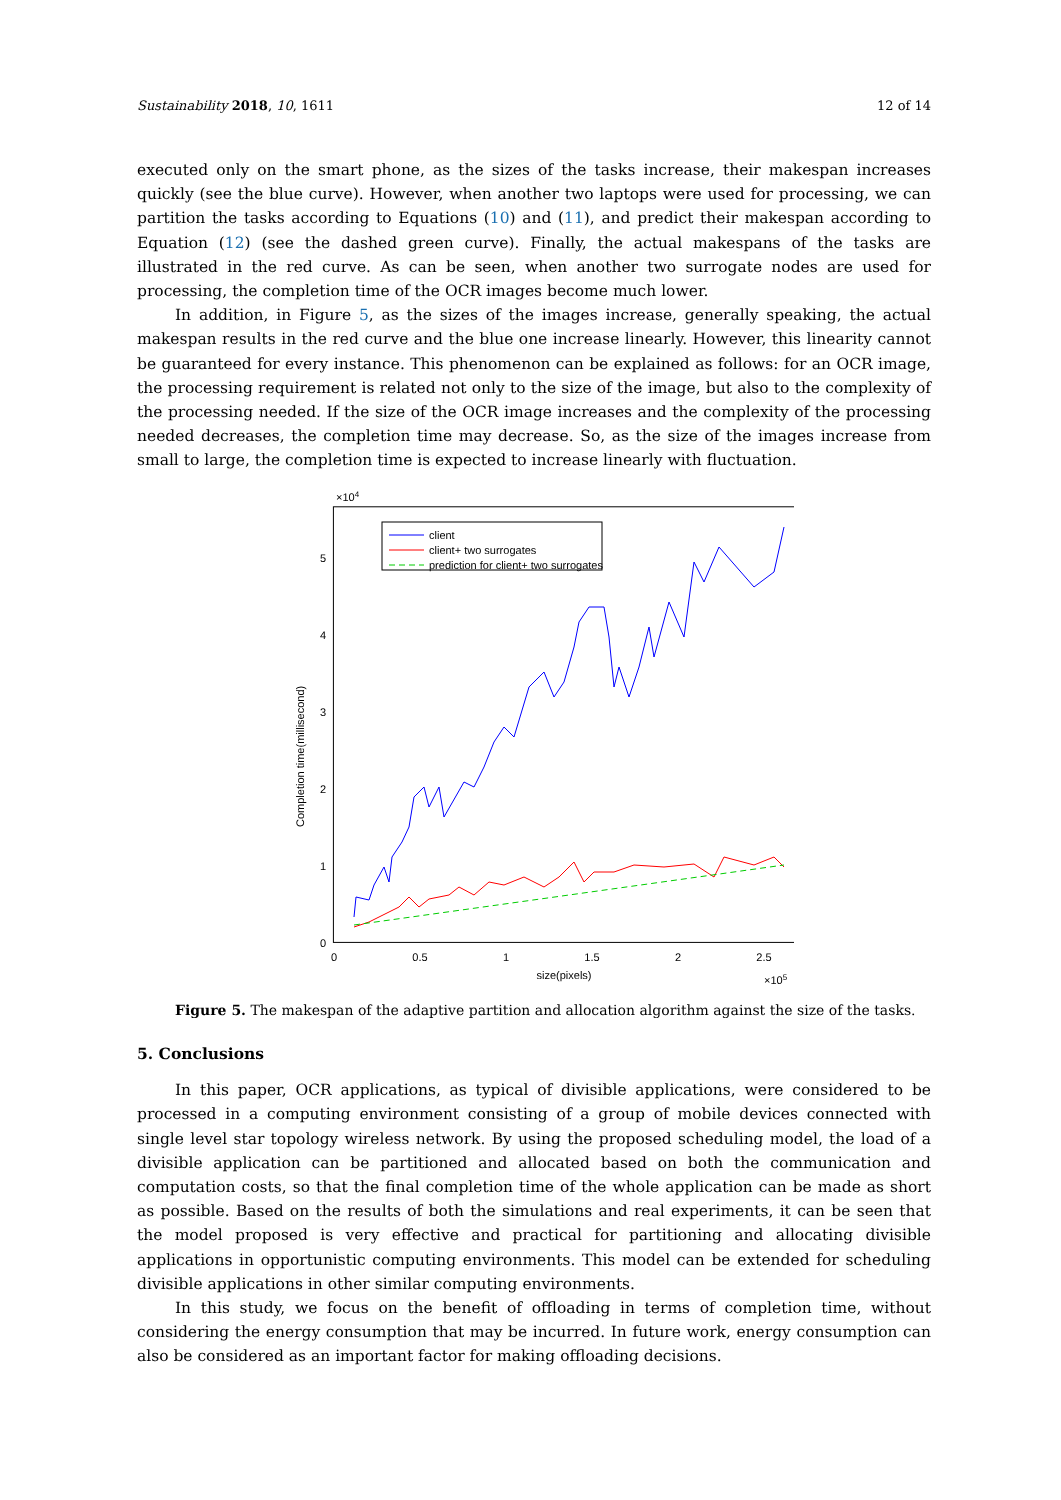Sustainability 2018, 10, 1611 12 of 14
executed only on the smart phone, as the sizes of the tasks increase, their makespan increases quickly (see the blue curve). However, when another two laptops were used for processing, we can partition the tasks according to Equations (10) and (11), and predict their makespan according to Equation (12) (see the dashed green curve). Finally, the actual makespans of the tasks are illustrated in the red curve. As can be seen, when another two surrogate nodes are used for processing, the completion time of the OCR images become much lower.
In addition, in Figure 5, as the sizes of the images increase, generally speaking, the actual makespan results in the red curve and the blue one increase linearly. However, this linearity cannot be guaranteed for every instance. This phenomenon can be explained as follows: for an OCR image, the processing requirement is related not only to the size of the image, but also to the complexity of the processing needed. If the size of the OCR image increases and the complexity of the processing needed decreases, the completion time may decrease. So, as the size of the images increase from small to large, the completion time is expected to increase linearly with fluctuation.
×104
0
1
2
3
4
5
0
0.5
1
1.5
2
2.5
size(pixels)
×105
Completion time(millisecond)
client
client+ two surrogates
prediction for client+ two surrogates
Figure 5. The makespan of the adaptive partition and allocation algorithm against the size of the tasks.
5. Conclusions
In this paper, OCR applications, as typical of divisible applications, were considered to be processed in a computing environment consisting of a group of mobile devices connected with single level star topology wireless network. By using the proposed scheduling model, the load of a divisible application can be partitioned and allocated based on both the communication and computation costs, so that the final completion time of the whole application can be made as short as possible. Based on the results of both the simulations and real experiments, it can be seen that the model proposed is very effective and practical for partitioning and allocating divisible applications in opportunistic computing environments. This model can be extended for scheduling divisible applications in other similar computing environments.
In this study, we focus on the benefit of offloading in terms of completion time, without considering the energy consumption that may be incurred. In future work, energy consumption can also be considered as an important factor for making offloading decisions.